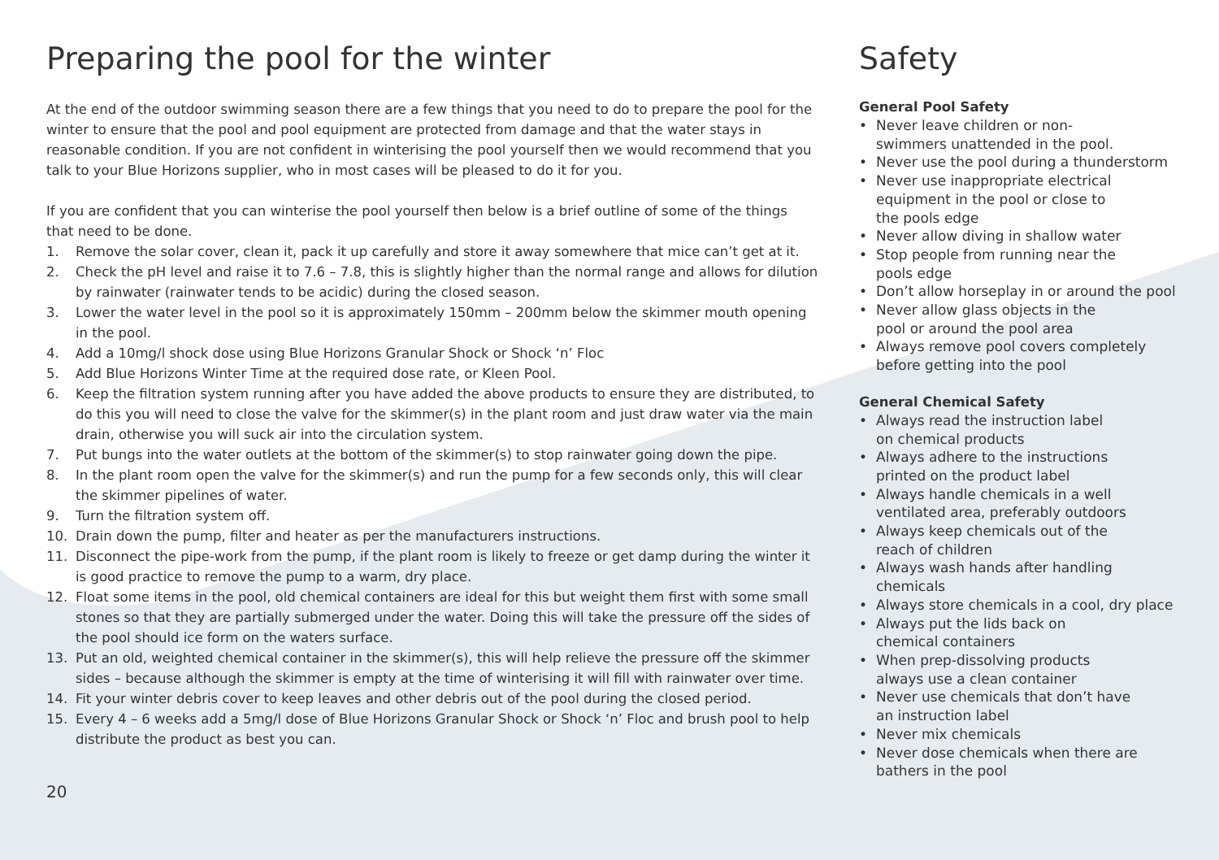Preparing the pool for the winter
At the end of the outdoor swimming season there are a few things that you need to do to prepare the pool for the winter to ensure that the pool and pool equipment are protected from damage and that the water stays in reasonable condition. If you are not confident in winterising the pool yourself then we would recommend that you talk to your Blue Horizons supplier, who in most cases will be pleased to do it for you.
If you are confident that you can winterise the pool yourself then below is a brief outline of some of the things that need to be done.
1. Remove the solar cover, clean it, pack it up carefully and store it away somewhere that mice can’t get at it.
2. Check the pH level and raise it to 7.6 – 7.8, this is slightly higher than the normal range and allows for dilution by rainwater (rainwater tends to be acidic) during the closed season.
3. Lower the water level in the pool so it is approximately 150mm – 200mm below the skimmer mouth opening in the pool.
4. Add a 10mg/l shock dose using Blue Horizons Granular Shock or Shock ‘n’ Floc
5. Add Blue Horizons Winter Time at the required dose rate, or Kleen Pool.
6. Keep the filtration system running after you have added the above products to ensure they are distributed, to do this you will need to close the valve for the skimmer(s) in the plant room and just draw water via the main drain, otherwise you will suck air into the circulation system.
7. Put bungs into the water outlets at the bottom of the skimmer(s) to stop rainwater going down the pipe.
8. In the plant room open the valve for the skimmer(s) and run the pump for a few seconds only, this will clear the skimmer pipelines of water.
9. Turn the filtration system off.
10. Drain down the pump, filter and heater as per the manufacturers instructions.
11. Disconnect the pipe-work from the pump, if the plant room is likely to freeze or get damp during the winter it is good practice to remove the pump to a warm, dry place.
12. Float some items in the pool, old chemical containers are ideal for this but weight them first with some small stones so that they are partially submerged under the water. Doing this will take the pressure off the sides of the pool should ice form on the waters surface.
13. Put an old, weighted chemical container in the skimmer(s), this will help relieve the pressure off the skimmer sides – because although the skimmer is empty at the time of winterising it will fill with rainwater over time.
14. Fit your winter debris cover to keep leaves and other debris out of the pool during the closed period.
15. Every 4 – 6 weeks add a 5mg/l dose of Blue Horizons Granular Shock or Shock ‘n’ Floc and brush pool to help distribute the product as best you can.
20
Safety
General Pool Safety
• Never leave children or non-
swimmers unattended in the pool.
• Never use the pool during a thunderstorm
• Never use inappropriate electrical
equipment in the pool or close to
the pools edge
• Never allow diving in shallow water
• Stop people from running near the
pools edge
• Don’t allow horseplay in or around the pool
• Never allow glass objects in the
pool or around the pool area
• Always remove pool covers completely
before getting into the pool
General Chemical Safety
• Always read the instruction label
on chemical products
• Always adhere to the instructions
printed on the product label
• Always handle chemicals in a well
ventilated area, preferably outdoors
• Always keep chemicals out of the
reach of children
• Always wash hands after handling
chemicals
• Always store chemicals in a cool, dry place
• Always put the lids back on
chemical containers
• When prep-dissolving products
always use a clean container
• Never use chemicals that don’t have
an instruction label
• Never mix chemicals
• Never dose chemicals when there are
bathers in the pool